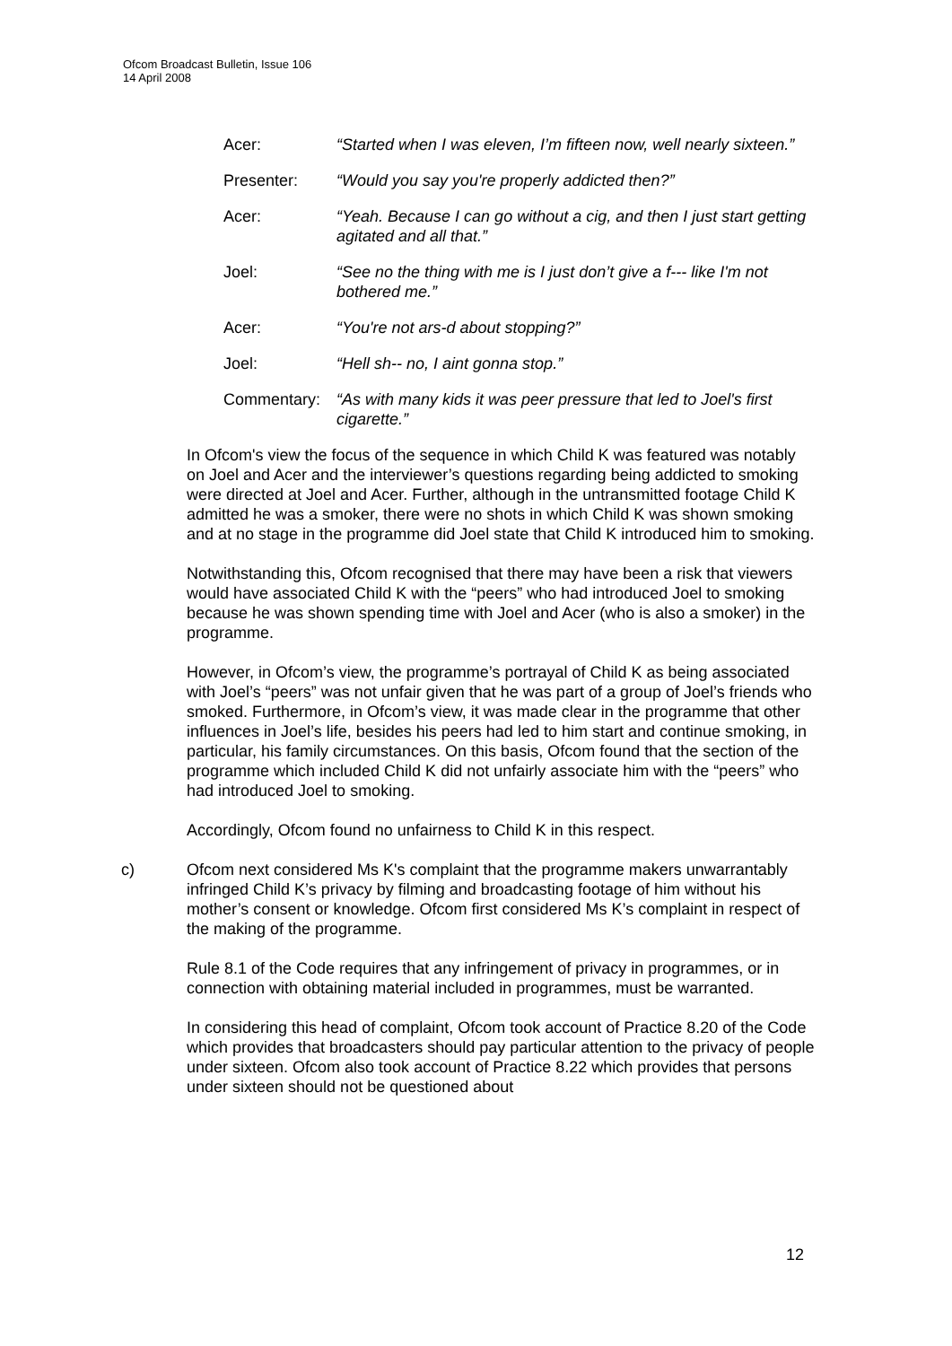Ofcom Broadcast Bulletin, Issue 106
14 April 2008
Acer: “Started when I was eleven, I’m fifteen now, well nearly sixteen.”
Presenter: “Would you say you're properly addicted then?”
Acer: “Yeah. Because I can go without a cig, and then I just start getting agitated and all that.”
Joel: “See no the thing with me is I just don’t give a f--- like I'm not bothered me.”
Acer: “You're not ars-d about stopping?”
Joel: “Hell sh-- no, I aint gonna stop.”
Commentary: “As with many kids it was peer pressure that led to Joel's first cigarette.”
In Ofcom's view the focus of the sequence in which Child K was featured was notably on Joel and Acer and the interviewer’s questions regarding being addicted to smoking were directed at Joel and Acer. Further, although in the untransmitted footage Child K admitted he was a smoker, there were no shots in which Child K was shown smoking and at no stage in the programme did Joel state that Child K introduced him to smoking.
Notwithstanding this, Ofcom recognised that there may have been a risk that viewers would have associated Child K with the “peers” who had introduced Joel to smoking because he was shown spending time with Joel and Acer (who is also a smoker) in the programme.
However, in Ofcom’s view, the programme’s portrayal of Child K as being associated with Joel’s “peers” was not unfair given that he was part of a group of Joel’s friends who smoked. Furthermore, in Ofcom’s view, it was made clear in the programme that other influences in Joel’s life, besides his peers had led to him start and continue smoking, in particular, his family circumstances. On this basis, Ofcom found that the section of the programme which included Child K did not unfairly associate him with the “peers” who had introduced Joel to smoking.
Accordingly, Ofcom found no unfairness to Child K in this respect.
c) Ofcom next considered Ms K's complaint that the programme makers unwarrantably infringed Child K’s privacy by filming and broadcasting footage of him without his mother’s consent or knowledge. Ofcom first considered Ms K’s complaint in respect of the making of the programme.
Rule 8.1 of the Code requires that any infringement of privacy in programmes, or in connection with obtaining material included in programmes, must be warranted.
In considering this head of complaint, Ofcom took account of Practice 8.20 of the Code which provides that broadcasters should pay particular attention to the privacy of people under sixteen. Ofcom also took account of Practice 8.22 which provides that persons under sixteen should not be questioned about
12